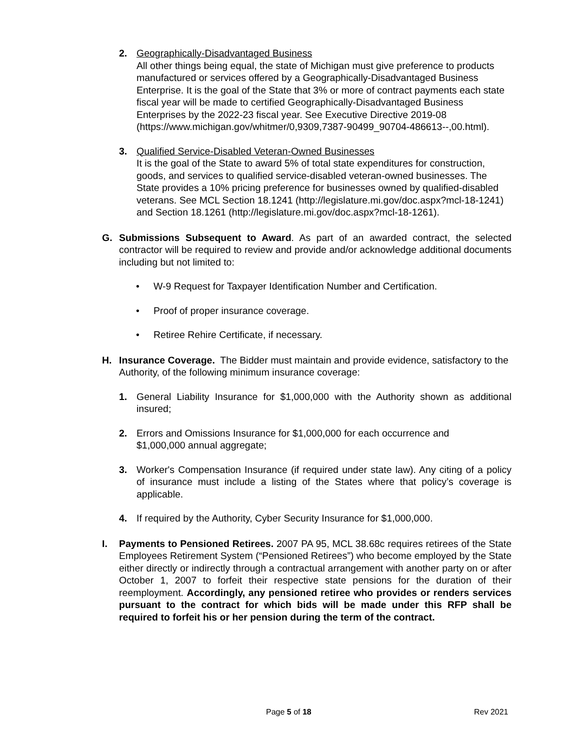2. Geographically-Disadvantaged Business
All other things being equal, the state of Michigan must give preference to products manufactured or services offered by a Geographically-Disadvantaged Business Enterprise. It is the goal of the State that 3% or more of contract payments each state fiscal year will be made to certified Geographically-Disadvantaged Business Enterprises by the 2022-23 fiscal year. See Executive Directive 2019-08 (https://www.michigan.gov/whitmer/0,9309,7387-90499_90704-486613--,00.html).
3. Qualified Service-Disabled Veteran-Owned Businesses
It is the goal of the State to award 5% of total state expenditures for construction, goods, and services to qualified service-disabled veteran-owned businesses. The State provides a 10% pricing preference for businesses owned by qualified-disabled veterans. See MCL Section 18.1241 (http://legislature.mi.gov/doc.aspx?mcl-18-1241) and Section 18.1261 (http://legislature.mi.gov/doc.aspx?mcl-18-1261).
G. Submissions Subsequent to Award. As part of an awarded contract, the selected contractor will be required to review and provide and/or acknowledge additional documents including but not limited to:
• W-9 Request for Taxpayer Identification Number and Certification.
• Proof of proper insurance coverage.
• Retiree Rehire Certificate, if necessary.
H. Insurance Coverage. The Bidder must maintain and provide evidence, satisfactory to the Authority, of the following minimum insurance coverage:
1. General Liability Insurance for $1,000,000 with the Authority shown as additional insured;
2. Errors and Omissions Insurance for $1,000,000 for each occurrence and
$1,000,000 annual aggregate;
3. Worker's Compensation Insurance (if required under state law). Any citing of a policy of insurance must include a listing of the States where that policy’s coverage is applicable.
4. If required by the Authority, Cyber Security Insurance for $1,000,000.
I. Payments to Pensioned Retirees. 2007 PA 95, MCL 38.68c requires retirees of the State Employees Retirement System (“Pensioned Retirees”) who become employed by the State either directly or indirectly through a contractual arrangement with another party on or after October 1, 2007 to forfeit their respective state pensions for the duration of their reemployment. Accordingly, any pensioned retiree who provides or renders services pursuant to the contract for which bids will be made under this RFP shall be required to forfeit his or her pension during the term of the contract.
Page 5 of 18 Rev 2021